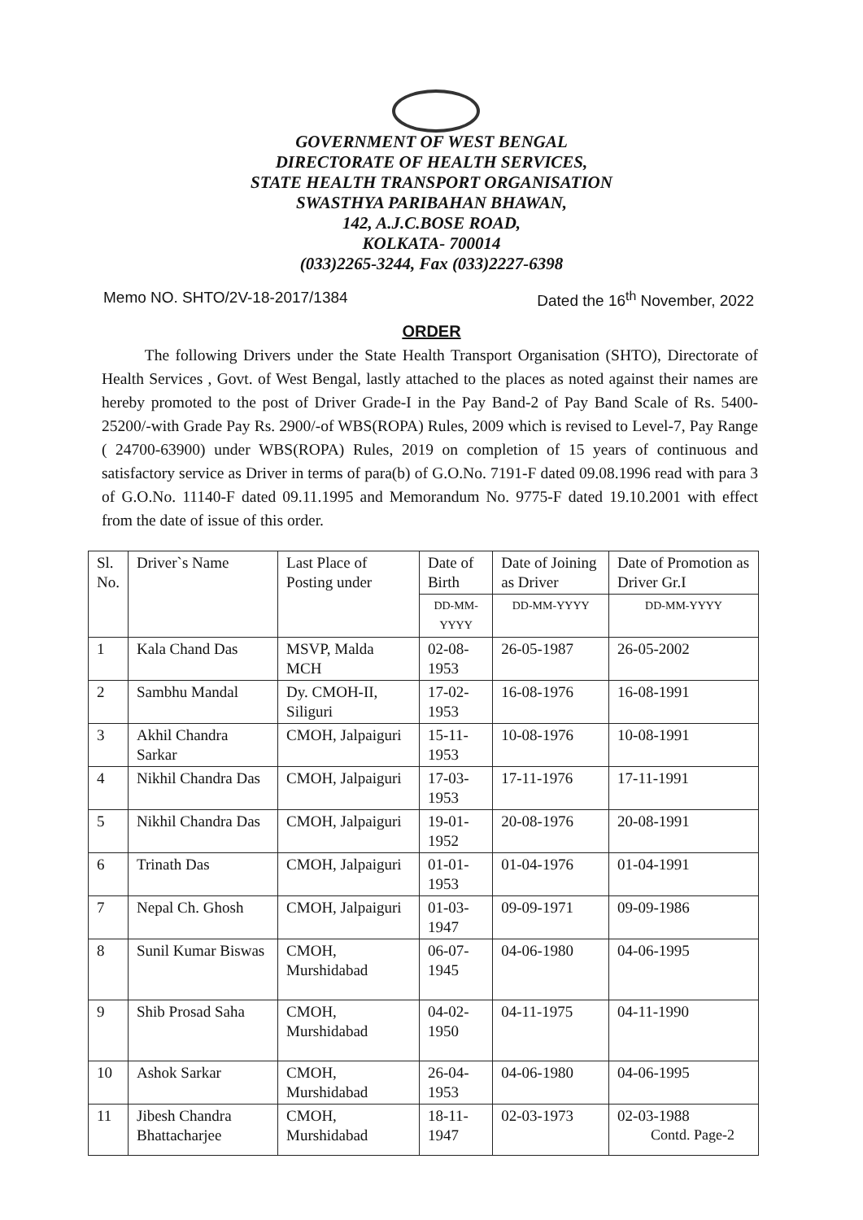GOVERNMENT OF WEST BENGAL
DIRECTORATE OF HEALTH SERVICES,
STATE HEALTH TRANSPORT ORGANISATION
SWASTHYA PARIBAHAN BHAWAN,
142, A.J.C.BOSE ROAD,
KOLKATA- 700014
(033)2265-3244, Fax (033)2227-6398
Memo NO. SHTO/2V-18-2017/1384 Dated the 16<sup>th</sup> November, 2022
ORDER
The following Drivers under the State Health Transport Organisation (SHTO), Directorate of Health Services , Govt. of West Bengal, lastly attached to the places as noted against their names are hereby promoted to the post of Driver Grade-I in the Pay Band-2 of Pay Band Scale of Rs. 5400-25200/-with Grade Pay Rs. 2900/-of WBS(ROPA) Rules, 2009 which is revised to Level-7, Pay Range ( 24700-63900) under WBS(ROPA) Rules, 2019 on completion of 15 years of continuous and satisfactory service as Driver in terms of para(b) of G.O.No. 7191-F dated 09.08.1996 read with para 3 of G.O.No. 11140-F dated 09.11.1995 and Memorandum No. 9775-F dated 19.10.2001 with effect from the date of issue of this order.
| Sl. No. | Driver`s Name | Last Place of Posting under | Date of Birth | Date of Joining as Driver | Date of Promotion as Driver Gr.I |
| --- | --- | --- | --- | --- | --- |
| | | | DD-MM-YYYY | DD-MM-YYYY | DD-MM-YYYY |
| 1 | Kala Chand Das | MSVP, Malda MCH | 02-08-1953 | 26-05-1987 | 26-05-2002 |
| 2 | Sambhu Mandal | Dy. CMOH-II, Siliguri | 17-02-1953 | 16-08-1976 | 16-08-1991 |
| 3 | Akhil Chandra Sarkar | CMOH, Jalpaiguri | 15-11-1953 | 10-08-1976 | 10-08-1991 |
| 4 | Nikhil Chandra Das | CMOH, Jalpaiguri | 17-03-1953 | 17-11-1976 | 17-11-1991 |
| 5 | Nikhil Chandra Das | CMOH, Jalpaiguri | 19-01-1952 | 20-08-1976 | 20-08-1991 |
| 6 | Trinath Das | CMOH, Jalpaiguri | 01-01-1953 | 01-04-1976 | 01-04-1991 |
| 7 | Nepal Ch. Ghosh | CMOH, Jalpaiguri | 01-03-1947 | 09-09-1971 | 09-09-1986 |
| 8 | Sunil Kumar Biswas | CMOH, Murshidabad | 06-07-1945 | 04-06-1980 | 04-06-1995 |
| 9 | Shib Prosad Saha | CMOH, Murshidabad | 04-02-1950 | 04-11-1975 | 04-11-1990 |
| 10 | Ashok Sarkar | CMOH, Murshidabad | 26-04-1953 | 04-06-1980 | 04-06-1995 |
| 11 | Jibesh Chandra Bhattacharjee | CMOH, Murshidabad | 18-11-1947 | 02-03-1973 | 02-03-1988 |
Contd. Page-2